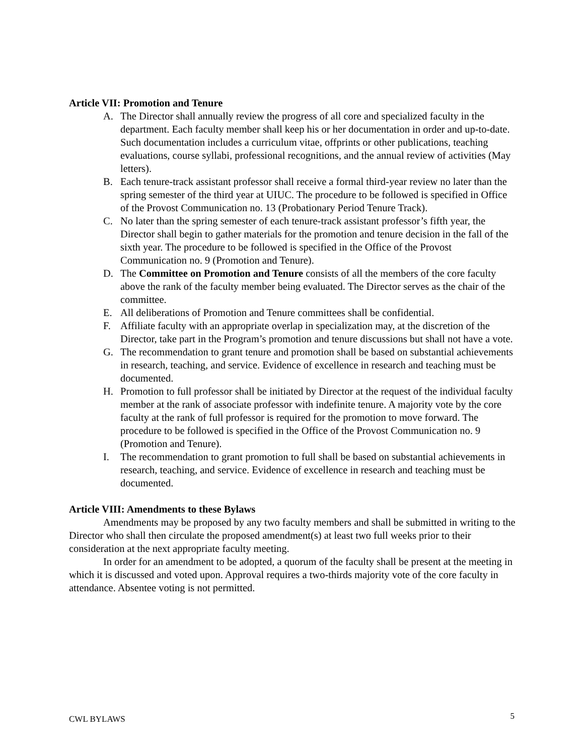Article VII: Promotion and Tenure
A. The Director shall annually review the progress of all core and specialized faculty in the department. Each faculty member shall keep his or her documentation in order and up-to-date. Such documentation includes a curriculum vitae, offprints or other publications, teaching evaluations, course syllabi, professional recognitions, and the annual review of activities (May letters).
B. Each tenure-track assistant professor shall receive a formal third-year review no later than the spring semester of the third year at UIUC. The procedure to be followed is specified in Office of the Provost Communication no. 13 (Probationary Period Tenure Track).
C. No later than the spring semester of each tenure-track assistant professor’s fifth year, the Director shall begin to gather materials for the promotion and tenure decision in the fall of the sixth year. The procedure to be followed is specified in the Office of the Provost Communication no. 9 (Promotion and Tenure).
D. The Committee on Promotion and Tenure consists of all the members of the core faculty above the rank of the faculty member being evaluated. The Director serves as the chair of the committee.
E. All deliberations of Promotion and Tenure committees shall be confidential.
F. Affiliate faculty with an appropriate overlap in specialization may, at the discretion of the Director, take part in the Program’s promotion and tenure discussions but shall not have a vote.
G. The recommendation to grant tenure and promotion shall be based on substantial achievements in research, teaching, and service. Evidence of excellence in research and teaching must be documented.
H. Promotion to full professor shall be initiated by Director at the request of the individual faculty member at the rank of associate professor with indefinite tenure. A majority vote by the core faculty at the rank of full professor is required for the promotion to move forward. The procedure to be followed is specified in the Office of the Provost Communication no. 9 (Promotion and Tenure).
I. The recommendation to grant promotion to full shall be based on substantial achievements in research, teaching, and service. Evidence of excellence in research and teaching must be documented.
Article VIII: Amendments to these Bylaws
Amendments may be proposed by any two faculty members and shall be submitted in writing to the Director who shall then circulate the proposed amendment(s) at least two full weeks prior to their consideration at the next appropriate faculty meeting.
In order for an amendment to be adopted, a quorum of the faculty shall be present at the meeting in which it is discussed and voted upon. Approval requires a two-thirds majority vote of the core faculty in attendance. Absentee voting is not permitted.
CWL BYLAWS 5